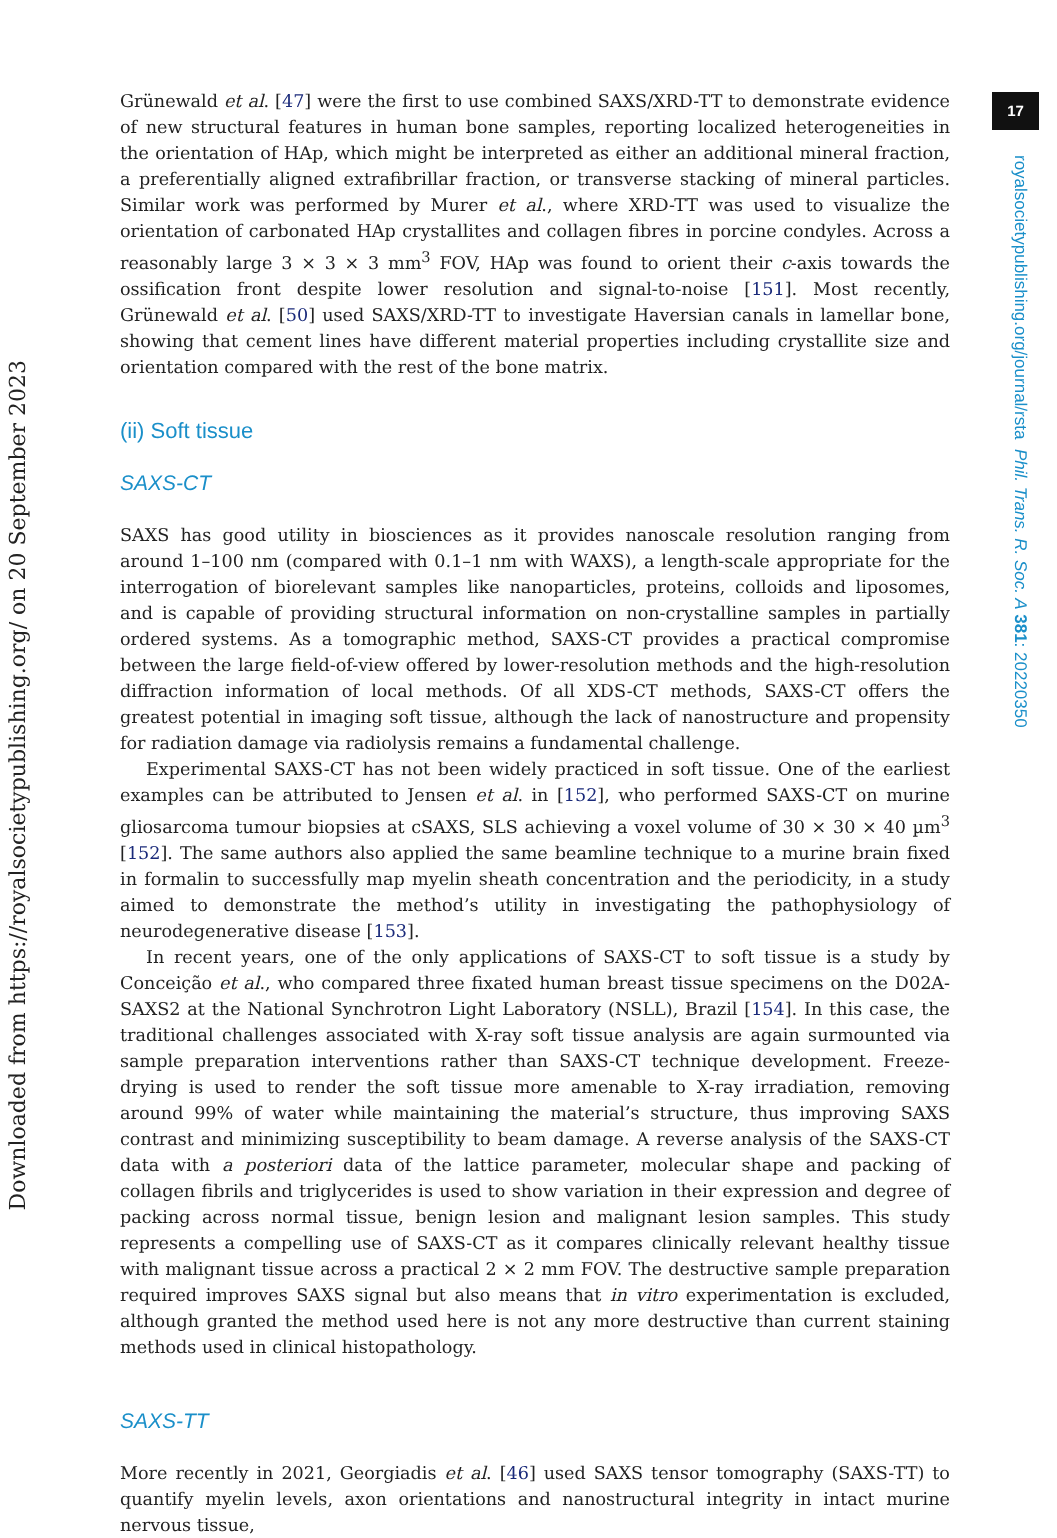Downloaded from https://royalsocietypublishing.org/ on 20 September 2023
17
royalsocietypublishing.org/journal/rsta Phil. Trans. R. Soc. A 381: 20220350
Grünewald et al. [47] were the first to use combined SAXS/XRD-TT to demonstrate evidence of new structural features in human bone samples, reporting localized heterogeneities in the orientation of HAp, which might be interpreted as either an additional mineral fraction, a preferentially aligned extrafibrillar fraction, or transverse stacking of mineral particles. Similar work was performed by Murer et al., where XRD-TT was used to visualize the orientation of carbonated HAp crystallites and collagen fibres in porcine condyles. Across a reasonably large 3 × 3 × 3 mm<sup>3</sup> FOV, HAp was found to orient their c-axis towards the ossification front despite lower resolution and signal-to-noise [151]. Most recently, Grünewald et al. [50] used SAXS/XRD-TT to investigate Haversian canals in lamellar bone, showing that cement lines have different material properties including crystallite size and orientation compared with the rest of the bone matrix.
(ii) Soft tissue
SAXS-CT
SAXS has good utility in biosciences as it provides nanoscale resolution ranging from around 1–100 nm (compared with 0.1–1 nm with WAXS), a length-scale appropriate for the interrogation of biorelevant samples like nanoparticles, proteins, colloids and liposomes, and is capable of providing structural information on non-crystalline samples in partially ordered systems. As a tomographic method, SAXS-CT provides a practical compromise between the large field-of-view offered by lower-resolution methods and the high-resolution diffraction information of local methods. Of all XDS-CT methods, SAXS-CT offers the greatest potential in imaging soft tissue, although the lack of nanostructure and propensity for radiation damage via radiolysis remains a fundamental challenge.
Experimental SAXS-CT has not been widely practiced in soft tissue. One of the earliest examples can be attributed to Jensen et al. in [152], who performed SAXS-CT on murine gliosarcoma tumour biopsies at cSAXS, SLS achieving a voxel volume of 30 × 30 × 40 µm<sup>3</sup> [152]. The same authors also applied the same beamline technique to a murine brain fixed in formalin to successfully map myelin sheath concentration and the periodicity, in a study aimed to demonstrate the method’s utility in investigating the pathophysiology of neurodegenerative disease [153].
In recent years, one of the only applications of SAXS-CT to soft tissue is a study by Conceição et al., who compared three fixated human breast tissue specimens on the D02A-SAXS2 at the National Synchrotron Light Laboratory (NSLL), Brazil [154]. In this case, the traditional challenges associated with X-ray soft tissue analysis are again surmounted via sample preparation interventions rather than SAXS-CT technique development. Freeze-drying is used to render the soft tissue more amenable to X-ray irradiation, removing around 99% of water while maintaining the material’s structure, thus improving SAXS contrast and minimizing susceptibility to beam damage. A reverse analysis of the SAXS-CT data with a posteriori data of the lattice parameter, molecular shape and packing of collagen fibrils and triglycerides is used to show variation in their expression and degree of packing across normal tissue, benign lesion and malignant lesion samples. This study represents a compelling use of SAXS-CT as it compares clinically relevant healthy tissue with malignant tissue across a practical 2 × 2 mm FOV. The destructive sample preparation required improves SAXS signal but also means that in vitro experimentation is excluded, although granted the method used here is not any more destructive than current staining methods used in clinical histopathology.
SAXS-TT
More recently in 2021, Georgiadis et al. [46] used SAXS tensor tomography (SAXS-TT) to quantify myelin levels, axon orientations and nanostructural integrity in intact murine nervous tissue,